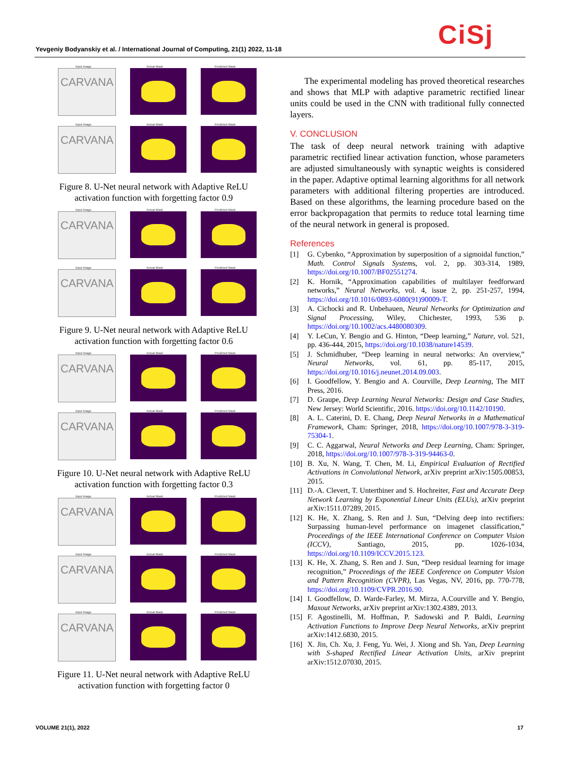Yevgeniy Bodyanskiy et al. / International Journal of Computing, 21(1) 2022, 11-18
CiSj
Input image
CARVANA
Actual Mask
Predicted Mask
Input image
CARVANA
Actual Mask
Predicted Mask
Figure 8. U-Net neural network with Adaptive ReLU activation function with forgetting factor 0.9
Input image
CARVANA
Actual Mask
Predicted Mask
Input image
CARVANA
Actual Mask
Predicted Mask
Figure 9. U-Net neural network with Adaptive ReLU activation function with forgetting factor 0.6
Input image
CARVANA
Actual Mask
Predicted Mask
Input image
CARVANA
Actual Mask
Predicted Mask
Figure 10. U-Net neural network with Adaptive ReLU activation function with forgetting factor 0.3
Input image
CARVANA
Actual Mask
Predicted Mask
Input image
CARVANA
Actual Mask
Predicted Mask
Input image
CARVANA
Actual Mask
Predicted Mask
Figure 11. U-Net neural network with Adaptive ReLU activation function with forgetting factor 0
The experimental modeling has proved theoretical researches and shows that MLP with adaptive parametric rectified linear units could be used in the CNN with traditional fully connected layers.
V. CONCLUSION
The task of deep neural network training with adaptive parametric rectified linear activation function, whose parameters are adjusted simultaneously with synaptic weights is considered in the paper. Adaptive optimal learning algorithms for all network parameters with additional filtering properties are introduced. Based on these algorithms, the learning procedure based on the error backpropagation that permits to reduce total learning time of the neural network in general is proposed.
References
[1] G. Cybenko, “Approximation by superposition of a sigmoidal function,” Math. Control Signals Systems, vol. 2, pp. 303-314, 1989, https://doi.org/10.1007/BF02551274.
[2] K. Hornik, “Approximation capabilities of multilayer feedforward networks,” Neural Networks, vol. 4, issue 2, pp. 251-257, 1994, https://doi.org/10.1016/0893-6080(91)90009-T.
[3] A. Cichocki and R. Unbehauen, Neural Networks for Optimization and Signal Processing, Wiley, Chichester, 1993, 536 p. https://doi.org/10.1002/acs.4480080309.
[4] Y. LeCun, Y. Bengio and G. Hinton, “Deep learning,” Nature, vol. 521, pp. 436-444, 2015, https://doi.org/10.1038/nature14539.
[5] J. Schmidhuber, “Deep learning in neural networks: An overview,” Neural Networks, vol. 61, pp. 85-117, 2015, https://doi.org/10.1016/j.neunet.2014.09.003.
[6] I. Goodfellow, Y. Bengio and A. Courville, Deep Learning, The MIT Press, 2016.
[7] D. Graupe, Deep Learning Neural Networks: Design and Case Studies, New Jersey: World Scientific, 2016. https://doi.org/10.1142/10190.
[8] A. L. Caterini, D. E. Chang, Deep Neural Networks in a Mathematical Framework, Cham: Springer, 2018, https://doi.org/10.1007/978-3-319-75304-1.
[9] C. C. Aggarwal, Neural Networks and Deep Learning, Cham: Springer, 2018, https://doi.org/10.1007/978-3-319-94463-0.
[10]
B. Xu, N. Wang, T. Chen, M. Li, Empirical Evaluation of Rectified Activations in Convolutional Network, arXiv preprint arXiv:1505.00853, 2015.
[11]
D.-A. Clevert, T. Unterthiner and S. Hochreiter, Fast and Accurate Deep Network Learning by Exponential Linear Units (ELUs), arXiv preprint arXiv:1511.07289, 2015.
[12]
K. He, X. Zhang, S. Ren and J. Sun, “Delving deep into rectifiers: Surpassing human-level performance on imagenet classification,” Proceedings of the IEEE International Conference on Computer Vision (ICCV), Santiago, 2015, pp. 1026-1034, https://doi.org/10.1109/ICCV.2015.123.
[13]
K. He, X. Zhang, S. Ren and J. Sun, “Deep residual learning for image recognition,” Proceedings of the IEEE Conference on Computer Vision and Pattern Recognition (CVPR), Las Vegas, NV, 2016, pp. 770-778, https://doi.org/10.1109/CVPR.2016.90.
[14]
I. Goodfellow, D. Warde-Farley, M. Mirza, A.Courville and Y. Bengio, Maxout Networks, arXiv preprint arXiv:1302.4389, 2013.
[15]
F. Agostinelli, M. Hoffman, P. Sadowski and P. Baldi, Learning Activation Functions to Improve Deep Neural Networks, arXiv preprint arXiv:1412.6830, 2015.
[16]
X. Jin, Ch. Xu, J. Feng, Yu. Wei, J. Xiong and Sh. Yan, Deep Learning with S-shaped Rectified Linear Activation Units, arXiv preprint arXiv:1512.07030, 2015.
VOLUME 21(1), 2022 17